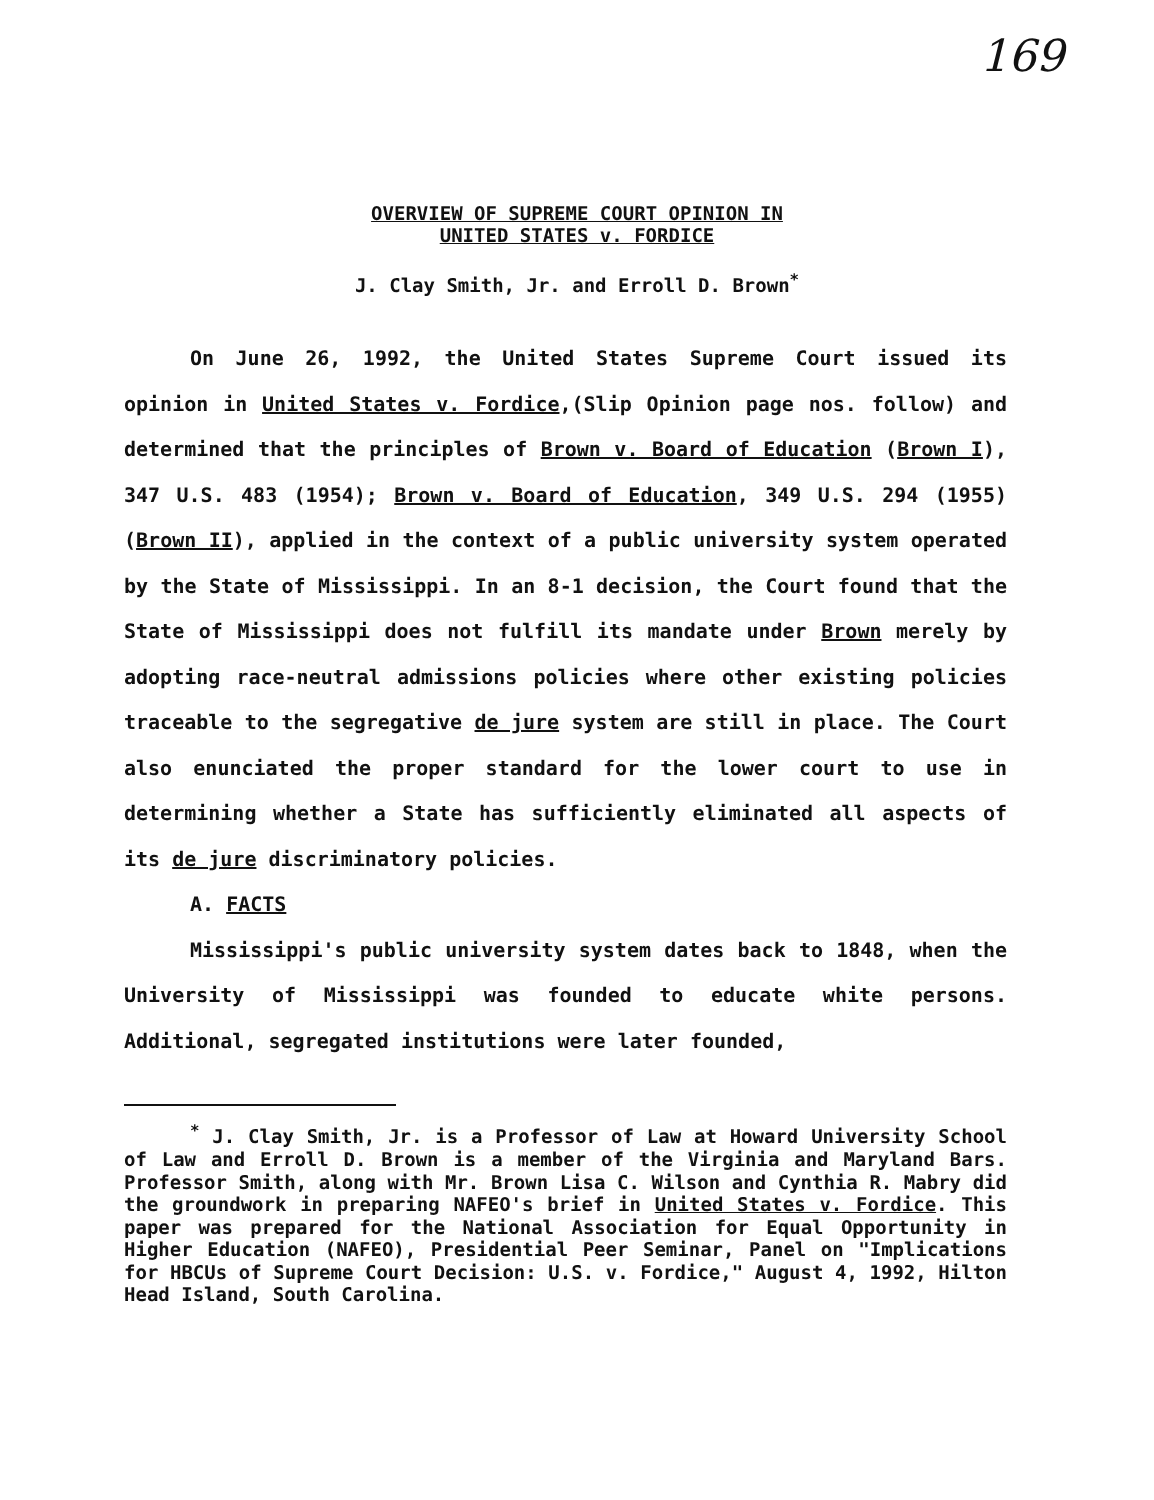169
OVERVIEW OF SUPREME COURT OPINION IN
UNITED STATES v. FORDICE
J. Clay Smith, Jr. and Erroll D. Brown<sup>*</sup>
On June 26, 1992, the United States Supreme Court issued its opinion in United States v. Fordice,(Slip Opinion page nos. follow) and determined that the principles of Brown v. Board of Education (Brown I), 347 U.S. 483 (1954); Brown v. Board of Education, 349 U.S. 294 (1955) (Brown II), applied in the context of a public university system operated by the State of Mississippi. In an 8-1 decision, the Court found that the State of Mississippi does not fulfill its mandate under Brown merely by adopting race-neutral admissions policies where other existing policies traceable to the segregative de jure system are still in place. The Court also enunciated the proper standard for the lower court to use in determining whether a State has sufficiently eliminated all aspects of its de jure discriminatory policies.
A. FACTS
Mississippi's public university system dates back to 1848, when the University of Mississippi was founded to educate white persons. Additional, segregated institutions were later founded,
<sup>*</sup> J. Clay Smith, Jr. is a Professor of Law at Howard University School of Law and Erroll D. Brown is a member of the Virginia and Maryland Bars. Professor Smith, along with Mr. Brown Lisa C. Wilson and Cynthia R. Mabry did the groundwork in preparing NAFEO's brief in United States v. Fordice. This paper was prepared for the National Association for Equal Opportunity in Higher Education (NAFEO), Presidential Peer Seminar, Panel on "Implications for HBCUs of Supreme Court Decision: U.S. v. Fordice," August 4, 1992, Hilton Head Island, South Carolina.